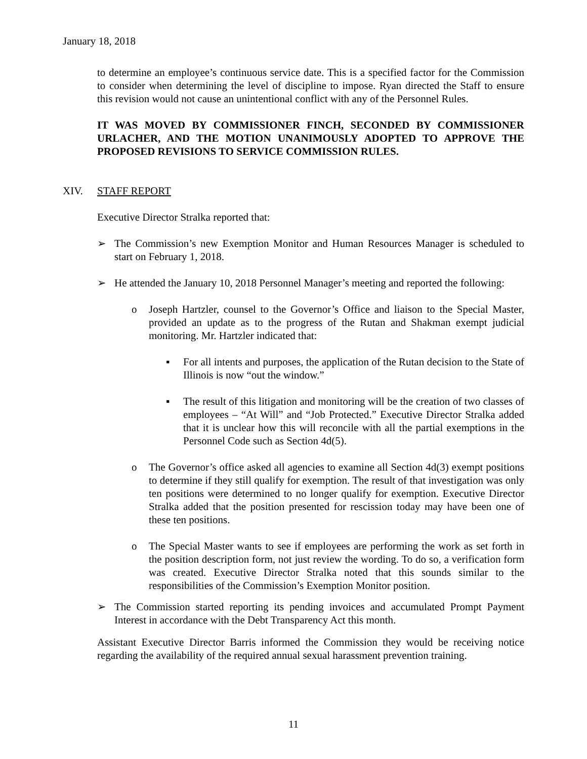January 18, 2018
to determine an employee’s continuous service date. This is a specified factor for the Commission to consider when determining the level of discipline to impose. Ryan directed the Staff to ensure this revision would not cause an unintentional conflict with any of the Personnel Rules.
IT WAS MOVED BY COMMISSIONER FINCH, SECONDED BY COMMISSIONER URLACHER, AND THE MOTION UNANIMOUSLY ADOPTED TO APPROVE THE PROPOSED REVISIONS TO SERVICE COMMISSION RULES.
XIV. STAFF REPORT
Executive Director Stralka reported that:
➢ The Commission’s new Exemption Monitor and Human Resources Manager is scheduled to start on February 1, 2018.
➢ He attended the January 10, 2018 Personnel Manager’s meeting and reported the following:
o Joseph Hartzler, counsel to the Governor’s Office and liaison to the Special Master, provided an update as to the progress of the Rutan and Shakman exempt judicial monitoring. Mr. Hartzler indicated that:
▪ For all intents and purposes, the application of the Rutan decision to the State of Illinois is now “out the window.”
▪ The result of this litigation and monitoring will be the creation of two classes of employees – “At Will” and “Job Protected.” Executive Director Stralka added that it is unclear how this will reconcile with all the partial exemptions in the Personnel Code such as Section 4d(5).
o The Governor’s office asked all agencies to examine all Section 4d(3) exempt positions to determine if they still qualify for exemption. The result of that investigation was only ten positions were determined to no longer qualify for exemption. Executive Director Stralka added that the position presented for rescission today may have been one of these ten positions.
o The Special Master wants to see if employees are performing the work as set forth in the position description form, not just review the wording. To do so, a verification form was created. Executive Director Stralka noted that this sounds similar to the responsibilities of the Commission’s Exemption Monitor position.
➢ The Commission started reporting its pending invoices and accumulated Prompt Payment Interest in accordance with the Debt Transparency Act this month.
Assistant Executive Director Barris informed the Commission they would be receiving notice regarding the availability of the required annual sexual harassment prevention training.
11